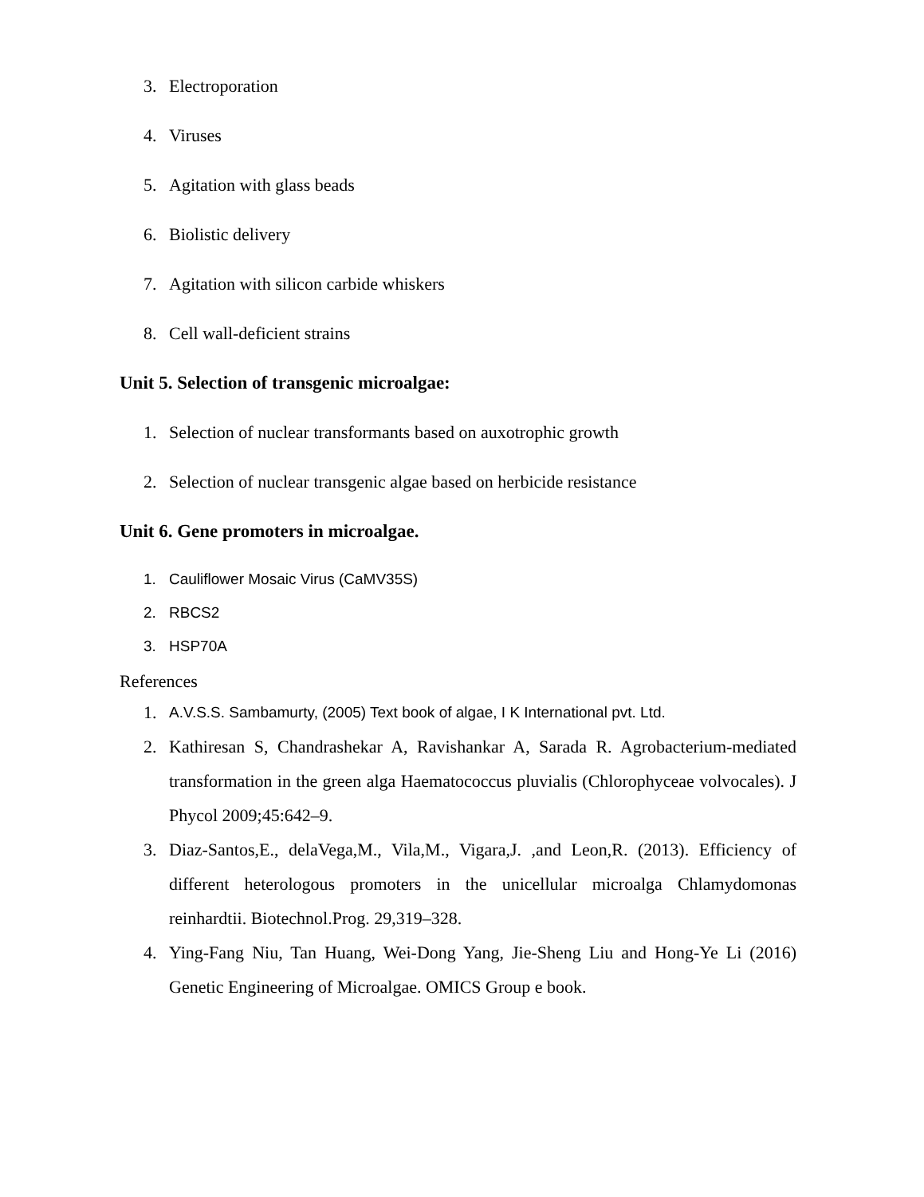3. Electroporation
4. Viruses
5. Agitation with glass beads
6. Biolistic delivery
7. Agitation with silicon carbide whiskers
8. Cell wall-deficient strains
Unit 5. Selection of transgenic microalgae:
1. Selection of nuclear transformants based on auxotrophic growth
2. Selection of nuclear transgenic algae based on herbicide resistance
Unit 6. Gene promoters in microalgae.
1. Cauliflower Mosaic Virus (CaMV35S)
2. RBCS2
3. HSP70A
References
1. A.V.S.S. Sambamurty, (2005) Text book of algae, I K International pvt. Ltd.
2. Kathiresan S, Chandrashekar A, Ravishankar A, Sarada R. Agrobacterium-mediated transformation in the green alga Haematococcus pluvialis (Chlorophyceae volvocales). J Phycol 2009;45:642–9.
3. Diaz-Santos,E., delaVega,M., Vila,M., Vigara,J. ,and Leon,R. (2013). Efficiency of different heterologous promoters in the unicellular microalga Chlamydomonas reinhardtii. Biotechnol.Prog. 29,319–328.
4. Ying-Fang Niu, Tan Huang, Wei-Dong Yang, Jie-Sheng Liu and Hong-Ye Li (2016) Genetic Engineering of Microalgae. OMICS Group e book.